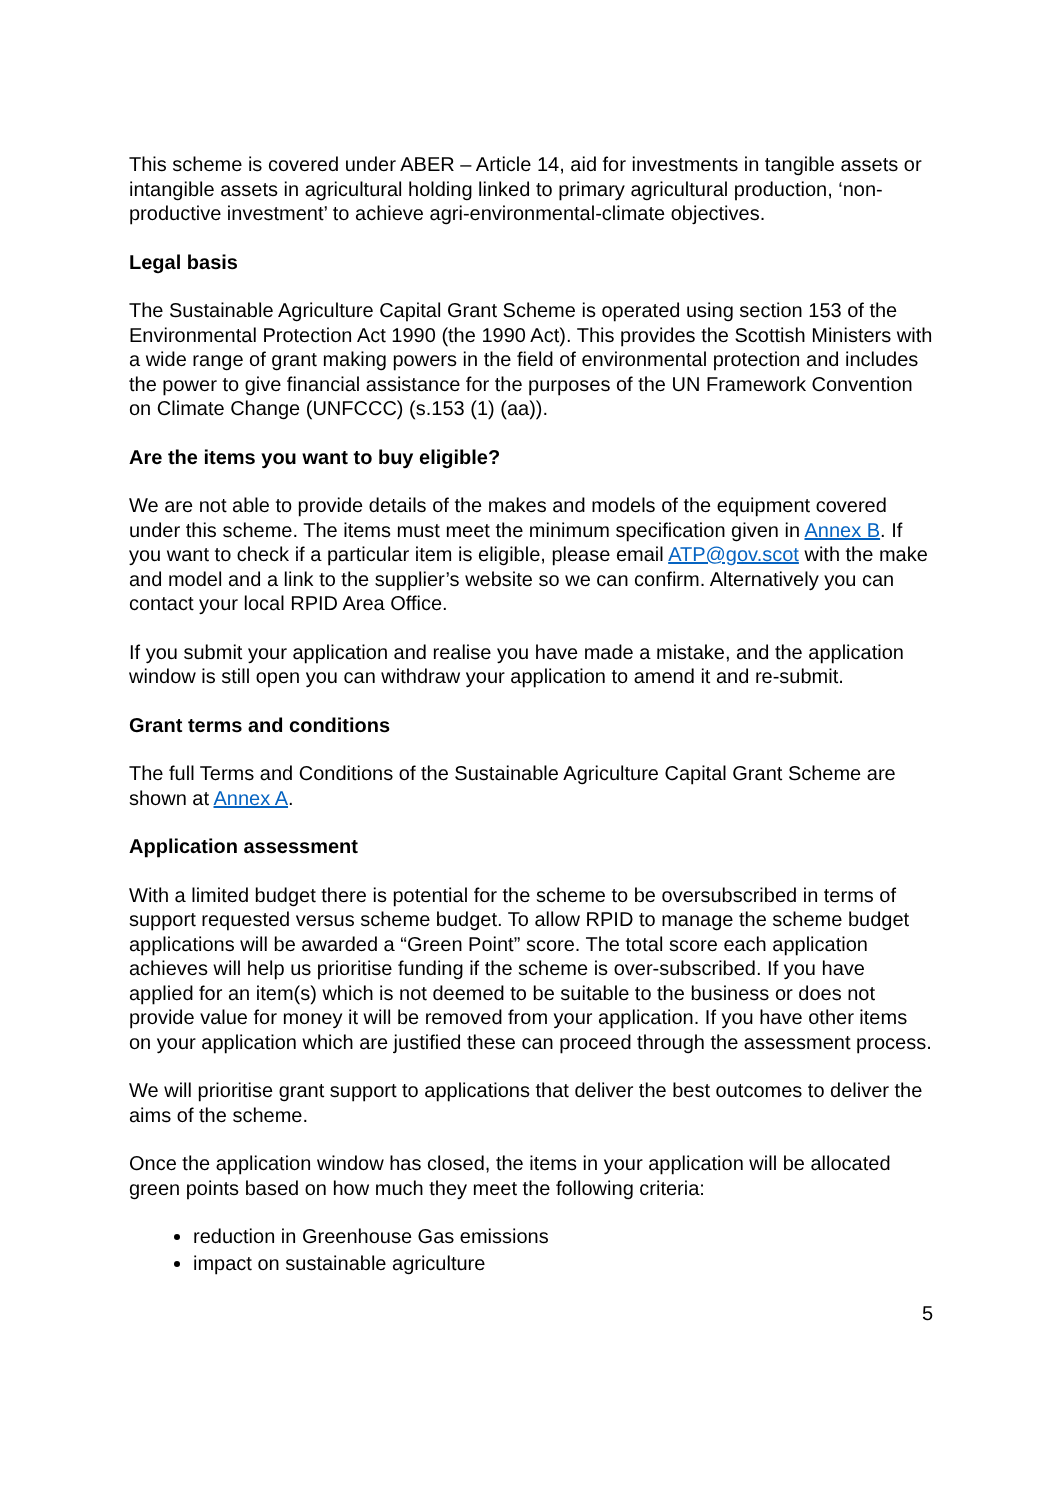This scheme is covered under ABER – Article 14, aid for investments in tangible assets or intangible assets in agricultural holding linked to primary agricultural production, ‘non-productive investment’ to achieve agri-environmental-climate objectives.
Legal basis
The Sustainable Agriculture Capital Grant Scheme is operated using section 153 of the Environmental Protection Act 1990 (the 1990 Act). This provides the Scottish Ministers with a wide range of grant making powers in the field of environmental protection and includes the power to give financial assistance for the purposes of the UN Framework Convention on Climate Change (UNFCCC) (s.153 (1) (aa)).
Are the items you want to buy eligible?
We are not able to provide details of the makes and models of the equipment covered under this scheme. The items must meet the minimum specification given in Annex B. If you want to check if a particular item is eligible, please email ATP@gov.scot with the make and model and a link to the supplier’s website so we can confirm. Alternatively you can contact your local RPID Area Office.
If you submit your application and realise you have made a mistake, and the application window is still open you can withdraw your application to amend it and re-submit.
Grant terms and conditions
The full Terms and Conditions of the Sustainable Agriculture Capital Grant Scheme are shown at Annex A.
Application assessment
With a limited budget there is potential for the scheme to be oversubscribed in terms of support requested versus scheme budget. To allow RPID to manage the scheme budget applications will be awarded a “Green Point” score. The total score each application achieves will help us prioritise funding if the scheme is over-subscribed. If you have applied for an item(s) which is not deemed to be suitable to the business or does not provide value for money it will be removed from your application. If you have other items on your application which are justified these can proceed through the assessment process.
We will prioritise grant support to applications that deliver the best outcomes to deliver the aims of the scheme.
Once the application window has closed, the items in your application will be allocated green points based on how much they meet the following criteria:
reduction in Greenhouse Gas emissions
impact on sustainable agriculture
5